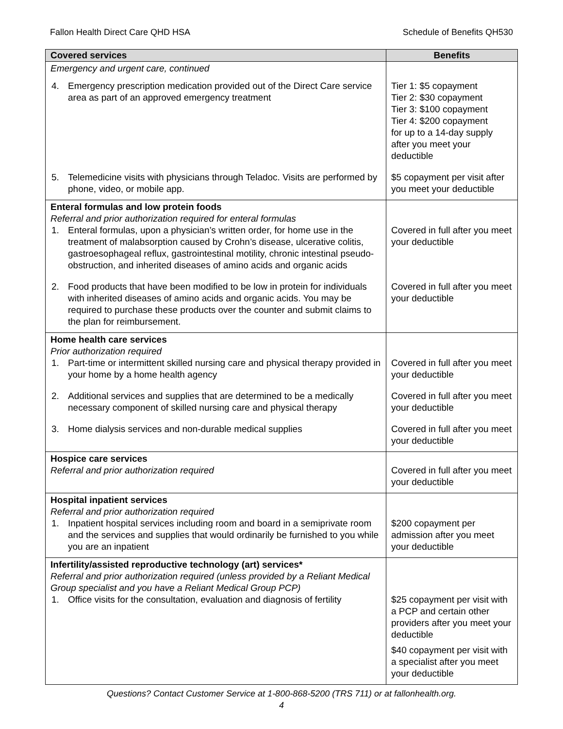Fallon Health Direct Care QHD HSA Schedule of Benefits QH530
| Covered services | Benefits |
| --- | --- |
| Emergency and urgent care, continued | |
| 4. Emergency prescription medication provided out of the Direct Care service area as part of an approved emergency treatment | Tier 1: $5 copayment Tier 2: $30 copayment Tier 3: $100 copayment Tier 4: $200 copayment for up to a 14-day supply after you meet your deductible |
| 5. Telemedicine visits with physicians through Teladoc. Visits are performed by phone, video, or mobile app. | $5 copayment per visit after you meet your deductible |
| Enteral formulas and low protein foods Referral and prior authorization required for enteral formulas 1. Enteral formulas, upon a physician’s written order, for home use in the treatment of malabsorption caused by Crohn’s disease, ulcerative colitis, gastroesophageal reflux, gastrointestinal motility, chronic intestinal pseudo-obstruction, and inherited diseases of amino acids and organic acids | Covered in full after you meet your deductible |
| 2. Food products that have been modified to be low in protein for individuals with inherited diseases of amino acids and organic acids. You may be required to purchase these products over the counter and submit claims to the plan for reimbursement. | Covered in full after you meet your deductible |
| Home health care services Prior authorization required 1. Part-time or intermittent skilled nursing care and physical therapy provided in your home by a home health agency | Covered in full after you meet your deductible |
| 2. Additional services and supplies that are determined to be a medically necessary component of skilled nursing care and physical therapy | Covered in full after you meet your deductible |
| 3. Home dialysis services and non-durable medical supplies | Covered in full after you meet your deductible |
| Hospice care services Referral and prior authorization required | Covered in full after you meet your deductible |
| Hospital inpatient services Referral and prior authorization required 1. Inpatient hospital services including room and board in a semiprivate room and the services and supplies that would ordinarily be furnished to you while you are an inpatient | $200 copayment per admission after you meet your deductible |
| Infertility/assisted reproductive technology (art) services* Referral and prior authorization required (unless provided by a Reliant Medical Group specialist and you have a Reliant Medical Group PCP) 1. Office visits for the consultation, evaluation and diagnosis of fertility | $25 copayment per visit with a PCP and certain other providers after you meet your deductible $40 copayment per visit with a specialist after you meet your deductible |
Questions? Contact Customer Service at 1-800-868-5200 (TRS 711) or at fallonhealth.org.
4